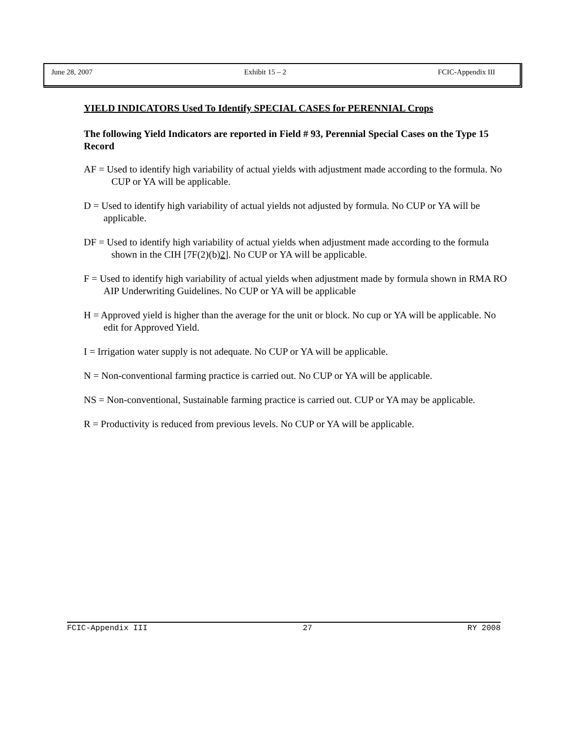June 28, 2007 Exhibit 15 – 2 FCIC-Appendix III
YIELD INDICATORS Used To Identify SPECIAL CASES for PERENNIAL Crops
The following Yield Indicators are reported in Field # 93, Perennial Special Cases on the Type 15 Record
AF = Used to identify high variability of actual yields with adjustment made according to the formula. No CUP or YA will be applicable.
D = Used to identify high variability of actual yields not adjusted by formula. No CUP or YA will be applicable.
DF = Used to identify high variability of actual yields when adjustment made according to the formula shown in the CIH [7F(2)(b)2]. No CUP or YA will be applicable.
F = Used to identify high variability of actual yields when adjustment made by formula shown in RMA RO AIP Underwriting Guidelines. No CUP or YA will be applicable
H = Approved yield is higher than the average for the unit or block. No cup or YA will be applicable. No edit for Approved Yield.
I = Irrigation water supply is not adequate. No CUP or YA will be applicable.
N = Non-conventional farming practice is carried out. No CUP or YA will be applicable.
NS = Non-conventional, Sustainable farming practice is carried out. CUP or YA may be applicable.
R = Productivity is reduced from previous levels. No CUP or YA will be applicable.
FCIC-Appendix III 27 RY 2008